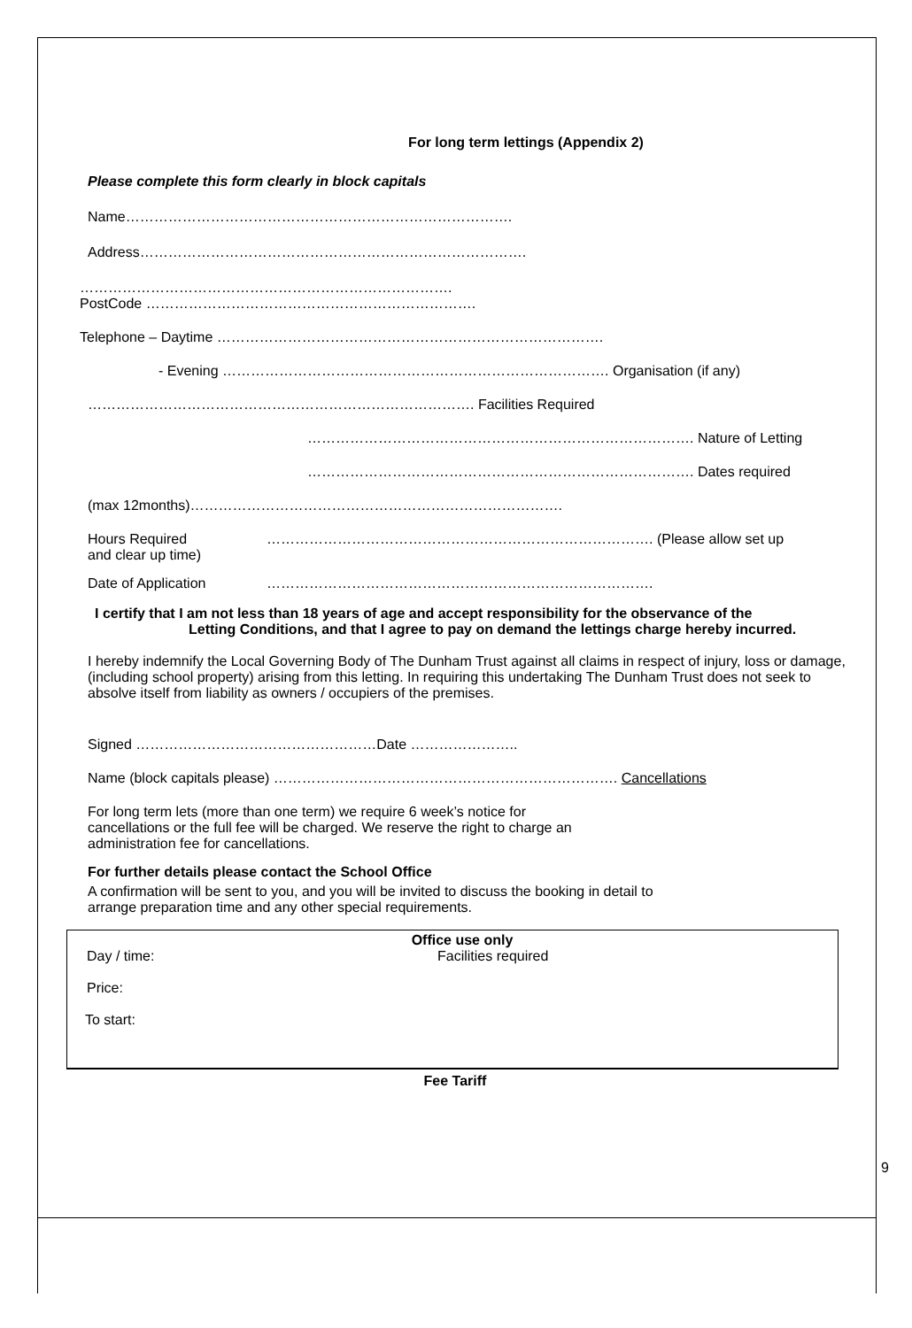For long term lettings (Appendix 2)
Please complete this form clearly in block capitals
Name……………………………………………………………………….
Address……………………………………………………………………….
…………………………………………………………………….
PostCode …………………………………………………………….
Telephone – Daytime ……………………………………………………………………….
- Evening ………………………………………………………………………. Organisation (if any)
………………………………………………………………………. Facilities Required
………………………………………………………………………. Nature of Letting
………………………………………………………………………. Dates required
(max 12months)…………………………………………………………………….
Hours Required
and clear up time) ………………………………………………………………………. (Please allow set up
Date of Application ……………………………………………………………………….
I certify that I am not less than 18 years of age and accept responsibility for the observance of the
Letting Conditions, and that I agree to pay on demand the lettings charge hereby incurred.
I hereby indemnify the Local Governing Body of The Dunham Trust against all claims in respect of injury, loss or damage, (including school property) arising from this letting. In requiring this undertaking The Dunham Trust does not seek to absolve itself from liability as owners / occupiers of the premises.
Signed ……………………………………………Date …………………..
Name (block capitals please) ………………………………………………………………. Cancellations
For long term lets (more than one term) we require 6 week’s notice for
cancellations or the full fee will be charged. We reserve the right to charge an
administration fee for cancellations.
For further details please contact the School Office
A confirmation will be sent to you, and you will be invited to discuss the booking in detail to
arrange preparation time and any other special requirements.
Office use only
Day / time: Facilities required
Price:
To start:
Fee Tariff
9